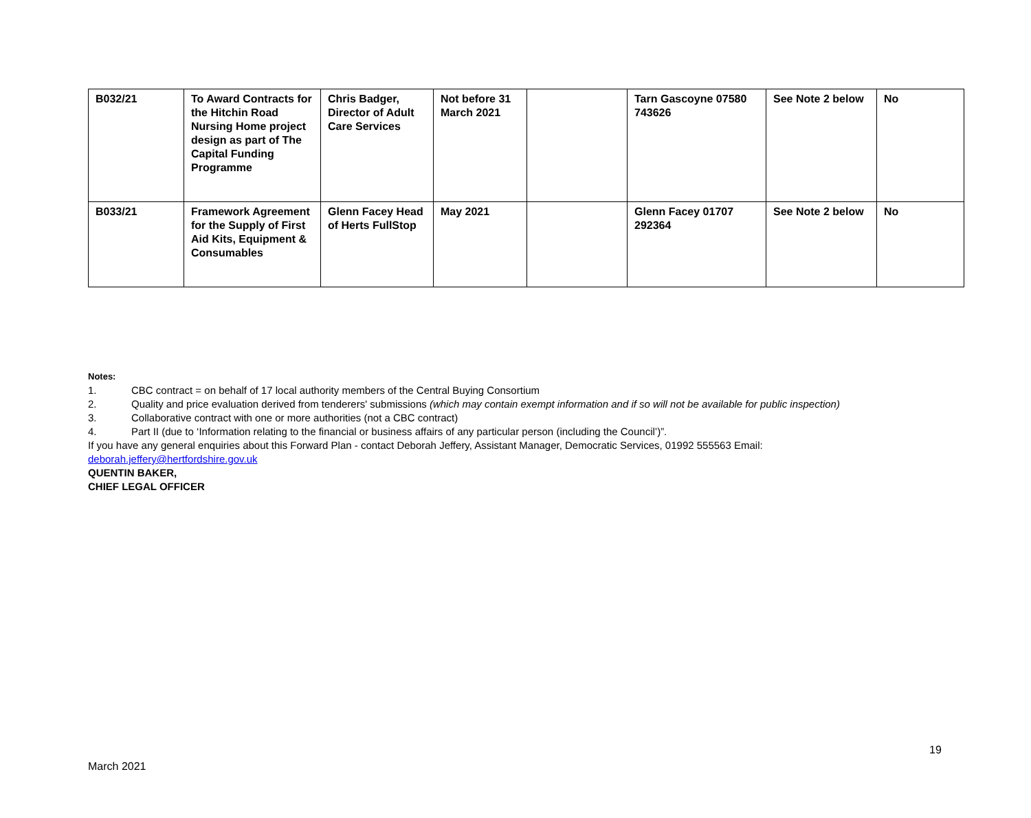| B032/21 | To Award Contracts for the Hitchin Road Nursing Home project design as part of The Capital Funding Programme | Chris Badger, Director of Adult Care Services | Not before 31 March 2021 | | Tarn Gascoyne 07580 743626 | See Note 2 below | No |
| B033/21 | Framework Agreement for the Supply of First Aid Kits, Equipment & Consumables | Glenn Facey Head of Herts FullStop | May 2021 | | Glenn Facey 01707 292364 | See Note 2 below | No |
Notes:
1. CBC contract = on behalf of 17 local authority members of the Central Buying Consortium
2. Quality and price evaluation derived from tenderers' submissions (which may contain exempt information and if so will not be available for public inspection)
3. Collaborative contract with one or more authorities (not a CBC contract)
4. Part II (due to ‘Information relating to the financial or business affairs of any particular person (including the Council’)”.
If you have any general enquiries about this Forward Plan - contact Deborah Jeffery, Assistant Manager, Democratic Services, 01992 555563 Email: deborah.jeffery@hertfordshire.gov.uk
QUENTIN BAKER,
CHIEF LEGAL OFFICER
19
March 2021